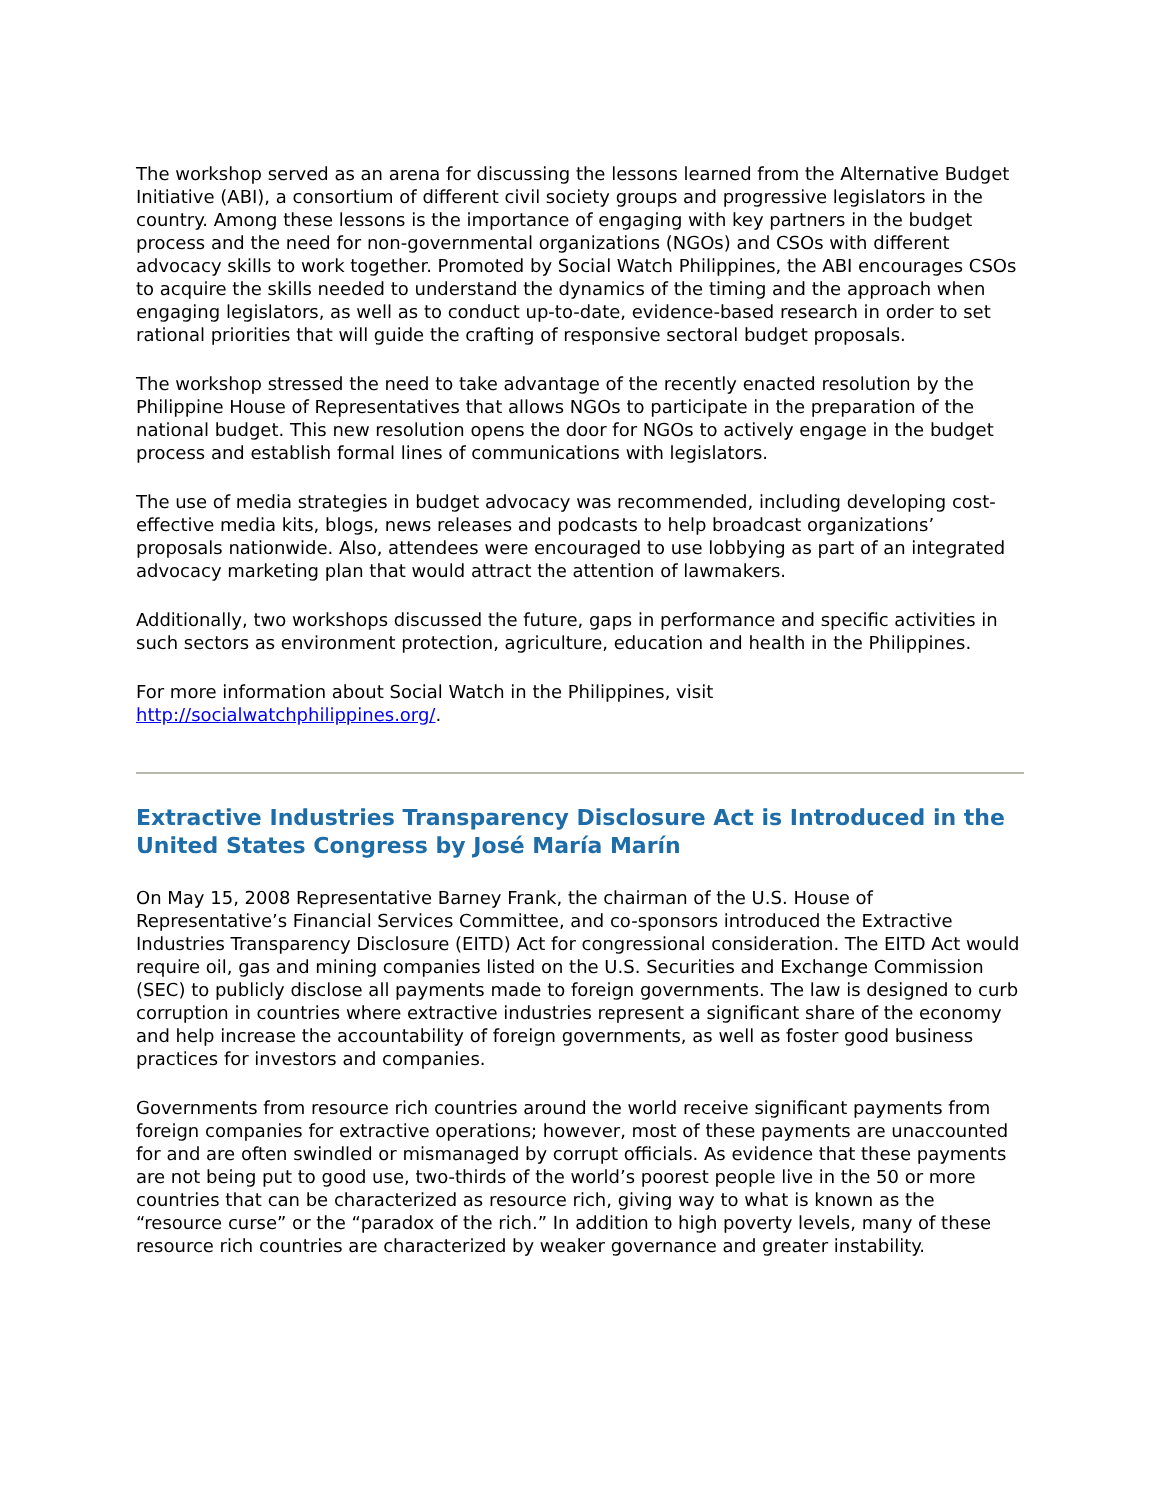The workshop served as an arena for discussing the lessons learned from the Alternative Budget Initiative (ABI), a consortium of different civil society groups and progressive legislators in the country. Among these lessons is the importance of engaging with key partners in the budget process and the need for non-governmental organizations (NGOs) and CSOs with different advocacy skills to work together. Promoted by Social Watch Philippines, the ABI encourages CSOs to acquire the skills needed to understand the dynamics of the timing and the approach when engaging legislators, as well as to conduct up-to-date, evidence-based research in order to set rational priorities that will guide the crafting of responsive sectoral budget proposals.
The workshop stressed the need to take advantage of the recently enacted resolution by the Philippine House of Representatives that allows NGOs to participate in the preparation of the national budget. This new resolution opens the door for NGOs to actively engage in the budget process and establish formal lines of communications with legislators.
The use of media strategies in budget advocacy was recommended, including developing cost-effective media kits, blogs, news releases and podcasts to help broadcast organizations’ proposals nationwide. Also, attendees were encouraged to use lobbying as part of an integrated advocacy marketing plan that would attract the attention of lawmakers.
Additionally, two workshops discussed the future, gaps in performance and specific activities in such sectors as environment protection, agriculture, education and health in the Philippines.
For more information about Social Watch in the Philippines, visit http://socialwatchphilippines.org/.
Extractive Industries Transparency Disclosure Act is Introduced in the United States Congress by José María Marín
On May 15, 2008 Representative Barney Frank, the chairman of the U.S. House of Representative’s Financial Services Committee, and co-sponsors introduced the Extractive Industries Transparency Disclosure (EITD) Act for congressional consideration. The EITD Act would require oil, gas and mining companies listed on the U.S. Securities and Exchange Commission (SEC) to publicly disclose all payments made to foreign governments. The law is designed to curb corruption in countries where extractive industries represent a significant share of the economy and help increase the accountability of foreign governments, as well as foster good business practices for investors and companies.
Governments from resource rich countries around the world receive significant payments from foreign companies for extractive operations; however, most of these payments are unaccounted for and are often swindled or mismanaged by corrupt officials. As evidence that these payments are not being put to good use, two-thirds of the world’s poorest people live in the 50 or more countries that can be characterized as resource rich, giving way to what is known as the “resource curse” or the “paradox of the rich.” In addition to high poverty levels, many of these resource rich countries are characterized by weaker governance and greater instability.